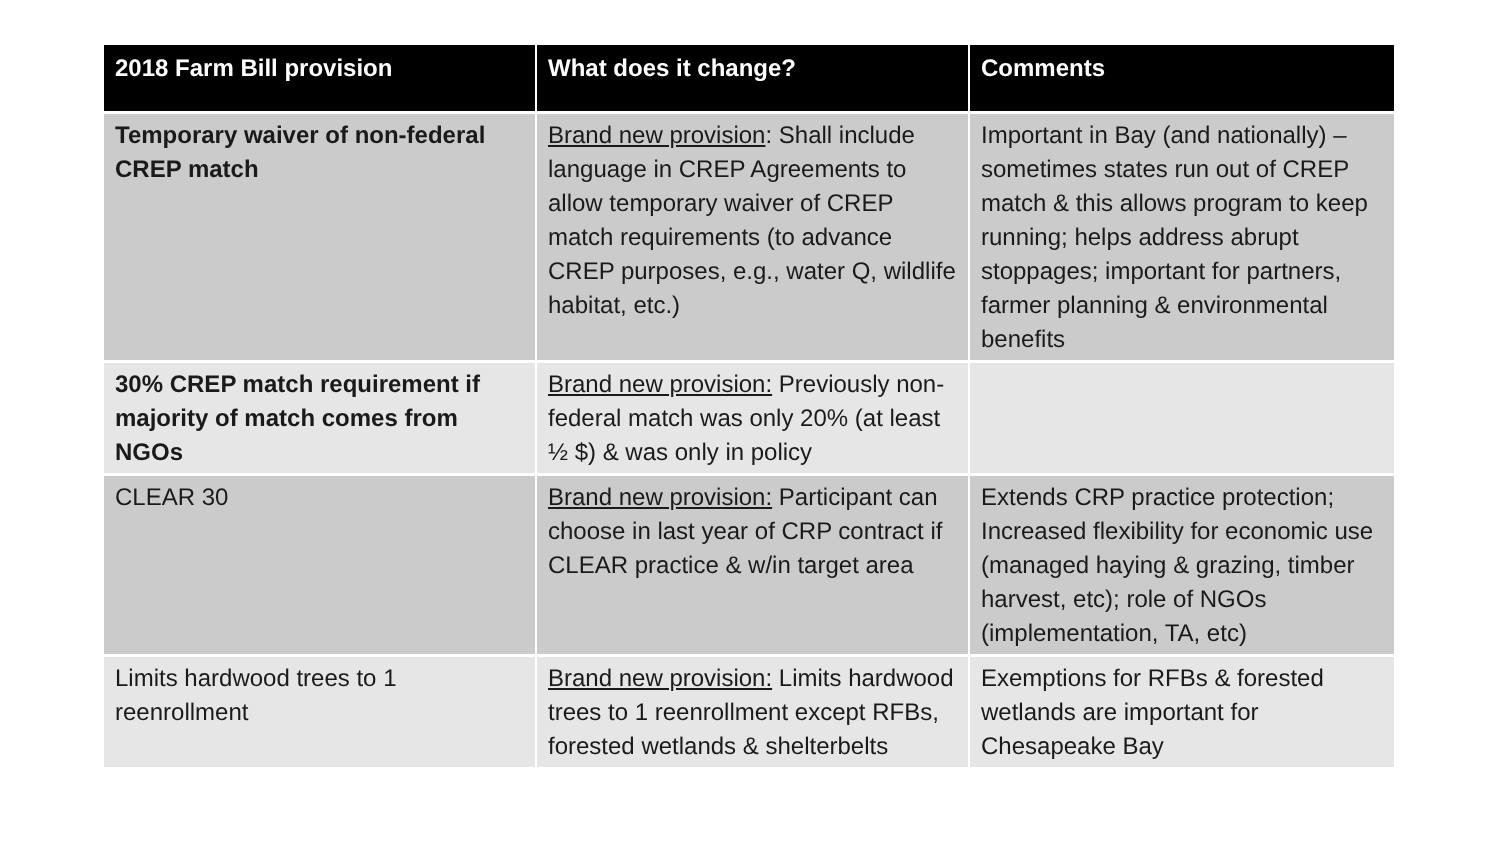| 2018 Farm Bill provision | What does it change? | Comments |
| --- | --- | --- |
| Temporary waiver of non-federal CREP match | Brand new provision : Shall include language in CREP Agreements to allow temporary waiver of CREP match requirements (to advance CREP purposes, e.g., water Q, wildlife habitat, etc.) | Important in Bay (and nationally) – sometimes states run out of CREP match & this allows program to keep running; helps address abrupt stoppages; important for partners, farmer planning & environmental benefits |
| 30% CREP match requirement if majority of match comes from NGOs | Brand new provision: Previously non-federal match was only 20% (at least ½ $) & was only in policy | |
| CLEAR 30 | Brand new provision: Participant can choose in last year of CRP contract if CLEAR practice & w/in target area | Extends CRP practice protection; Increased flexibility for economic use (managed haying & grazing, timber harvest, etc); role of NGOs (implementation, TA, etc) |
| Limits hardwood trees to 1 reenrollment | Brand new provision: Limits hardwood trees to 1 reenrollment except RFBs, forested wetlands & shelterbelts | Exemptions for RFBs & forested wetlands are important for Chesapeake Bay |